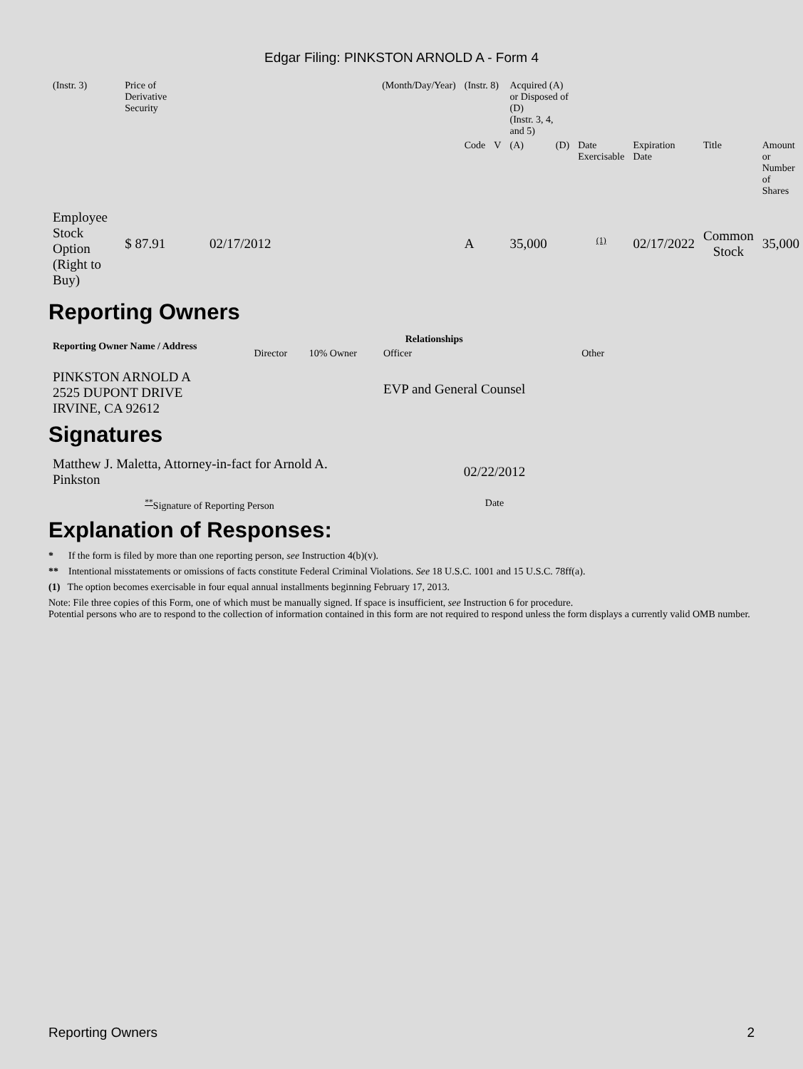Edgar Filing: PINKSTON ARNOLD A - Form 4
| (Instr. 3) | Price of Derivative Security | | (Month/Day/Year) | (Instr. 8) | | Acquired (A) or Disposed of (D) (Instr. 3, 4, and 5) | | | | | |
| | | | | Code | V | (A) | (D) | Date Exercisable | Expiration Date | Title | Amount or Number of Shares |
| Employee Stock Option (Right to Buy) | $ 87.91 | 02/17/2012 | | A | | 35,000 | | <sup>(1)</sup> | 02/17/2022 | Common Stock | 35,000 |
Reporting Owners
| Reporting Owner Name / Address | Relationships | | | |
| --- | --- | --- | --- | --- |
| | Director | 10% Owner | Officer | Other |
| PINKSTON ARNOLD A 2525 DUPONT DRIVE IRVINE, CA 92612 | | | EVP and General Counsel | |
Signatures
| Matthew J. Maletta, Attorney-in-fact for Arnold A. Pinkston | 02/22/2012 |
| <sup>**</sup> Signature of Reporting Person | Date |
Explanation of Responses:
* If the form is filed by more than one reporting person, see Instruction 4(b)(v).
** Intentional misstatements or omissions of facts constitute Federal Criminal Violations. See 18 U.S.C. 1001 and 15 U.S.C. 78ff(a).
(1) The option becomes exercisable in four equal annual installments beginning February 17, 2013.
Note: File three copies of this Form, one of which must be manually signed. If space is insufficient, see Instruction 6 for procedure.
Potential persons who are to respond to the collection of information contained in this form are not required to respond unless the form displays a currently valid OMB number.
Reporting Owners 2